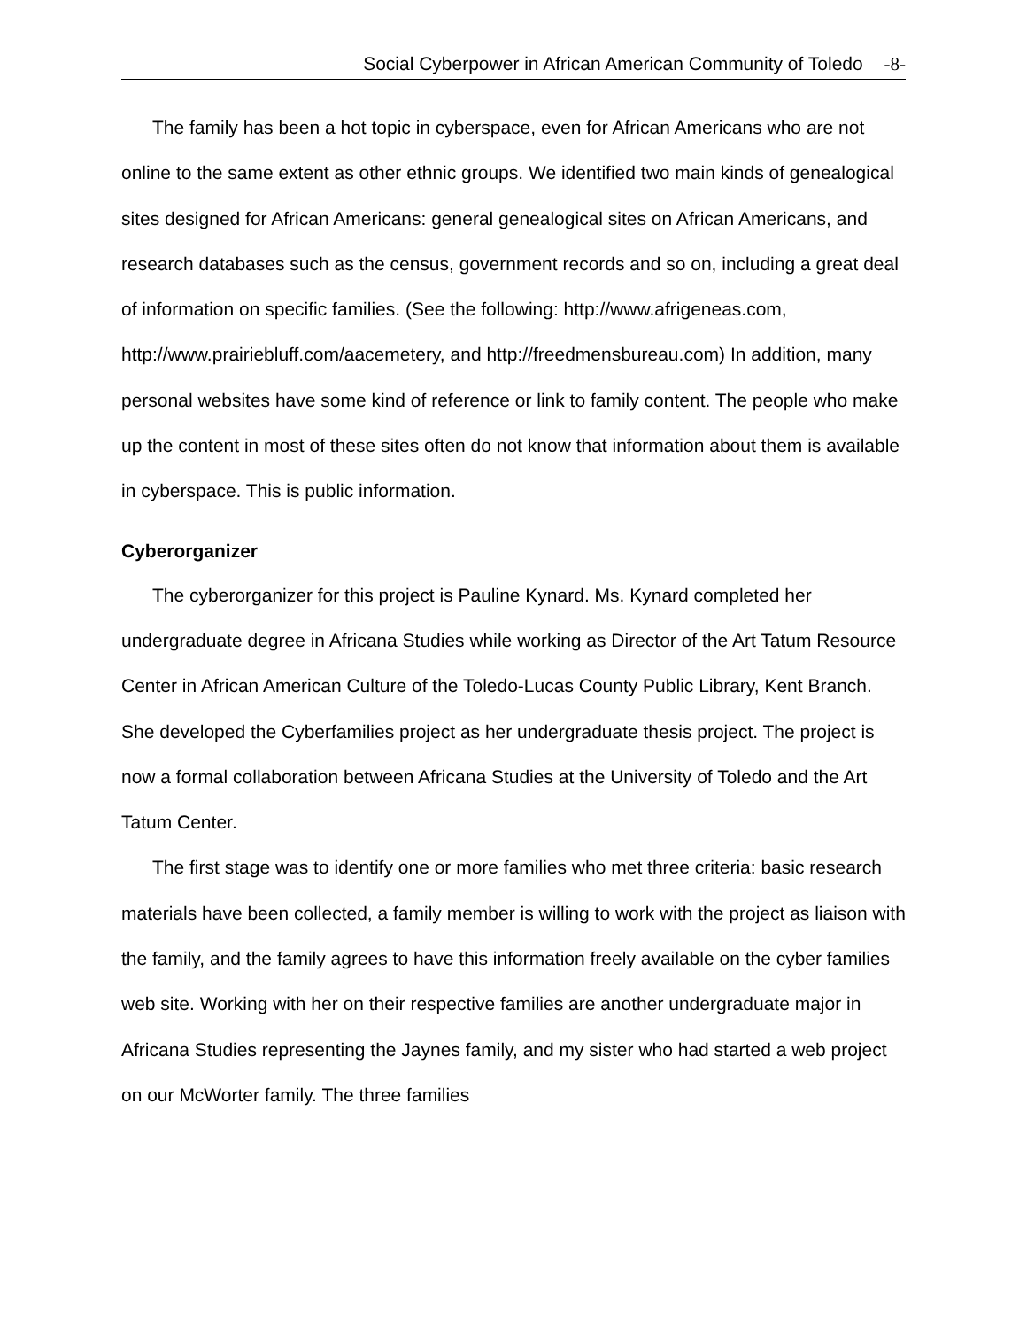Social Cyberpower in African American Community of Toledo -8-
The family has been a hot topic in cyberspace, even for African Americans who are not online to the same extent as other ethnic groups. We identified two main kinds of genealogical sites designed for African Americans: general genealogical sites on African Americans, and research databases such as the census, government records and so on, including a great deal of information on specific families. (See the following: http://www.afrigeneas.com, http://www.prairiebluff.com/aacemetery, and http://freedmensbureau.com) In addition, many personal websites have some kind of reference or link to family content. The people who make up the content in most of these sites often do not know that information about them is available in cyberspace. This is public information.
Cyberorganizer
The cyberorganizer for this project is Pauline Kynard. Ms. Kynard completed her undergraduate degree in Africana Studies while working as Director of the Art Tatum Resource Center in African American Culture of the Toledo-Lucas County Public Library, Kent Branch. She developed the Cyberfamilies project as her undergraduate thesis project. The project is now a formal collaboration between Africana Studies at the University of Toledo and the Art Tatum Center.
The first stage was to identify one or more families who met three criteria: basic research materials have been collected, a family member is willing to work with the project as liaison with the family, and the family agrees to have this information freely available on the cyber families web site. Working with her on their respective families are another undergraduate major in Africana Studies representing the Jaynes family, and my sister who had started a web project on our McWorter family. The three families